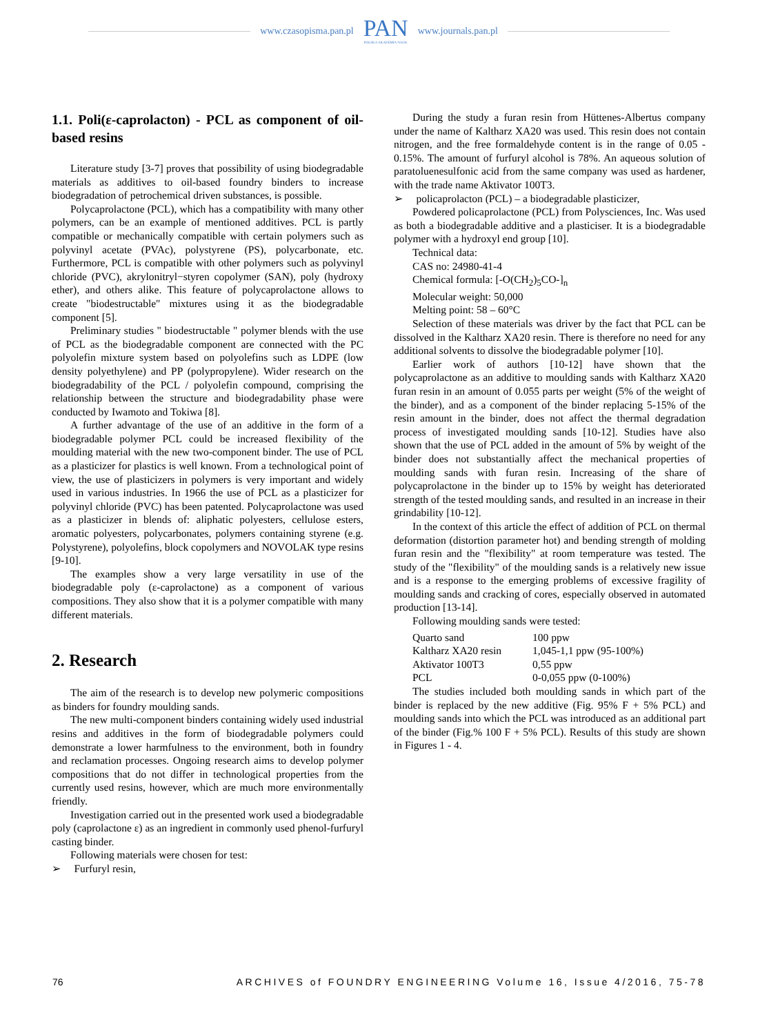www.czasopisma.pan.pl
PAN
POLSKA AKADEMIA NAUK
www.journals.pan.pl
1.1. Poli(ε-caprolacton) - PCL as component of oil-based resins
Literature study [3-7] proves that possibility of using biodegradable materials as additives to oil-based foundry binders to increase biodegradation of petrochemical driven substances, is possible.
Polycaprolactone (PCL), which has a compatibility with many other polymers, can be an example of mentioned additives. PCL is partly compatible or mechanically compatible with certain polymers such as polyvinyl acetate (PVAc), polystyrene (PS), polycarbonate, etc. Furthermore, PCL is compatible with other polymers such as polyvinyl chloride (PVC), akrylonitryl−styren copolymer (SAN), poly (hydroxy ether), and others alike. This feature of polycaprolactone allows to create "biodestructable" mixtures using it as the biodegradable component [5].
Preliminary studies " biodestructable " polymer blends with the use of PCL as the biodegradable component are connected with the PC polyolefin mixture system based on polyolefins such as LDPE (low density polyethylene) and PP (polypropylene). Wider research on the biodegradability of the PCL / polyolefin compound, comprising the relationship between the structure and biodegradability phase were conducted by Iwamoto and Tokiwa [8].
A further advantage of the use of an additive in the form of a biodegradable polymer PCL could be increased flexibility of the moulding material with the new two-component binder. The use of PCL as a plasticizer for plastics is well known. From a technological point of view, the use of plasticizers in polymers is very important and widely used in various industries. In 1966 the use of PCL as a plasticizer for polyvinyl chloride (PVC) has been patented. Polycaprolactone was used as a plasticizer in blends of: aliphatic polyesters, cellulose esters, aromatic polyesters, polycarbonates, polymers containing styrene (e.g. Polystyrene), polyolefins, block copolymers and NOVOLAK type resins [9-10].
The examples show a very large versatility in use of the biodegradable poly (ε-caprolactone) as a component of various compositions. They also show that it is a polymer compatible with many different materials.
2. Research
The aim of the research is to develop new polymeric compositions as binders for foundry moulding sands.
The new multi-component binders containing widely used industrial resins and additives in the form of biodegradable polymers could demonstrate a lower harmfulness to the environment, both in foundry and reclamation processes. Ongoing research aims to develop polymer compositions that do not differ in technological properties from the currently used resins, however, which are much more environmentally friendly.
Investigation carried out in the presented work used a biodegradable poly (caprolactone ε) as an ingredient in commonly used phenol-furfuryl casting binder.
Following materials were chosen for test:
➢ Furfuryl resin,
During the study a furan resin from Hüttenes-Albertus company under the name of Kaltharz XA20 was used. This resin does not contain nitrogen, and the free formaldehyde content is in the range of 0.05 - 0.15%. The amount of furfuryl alcohol is 78%. An aqueous solution of paratoluenesulfonic acid from the same company was used as hardener, with the trade name Aktivator 100T3.
➢ policaprolacton (PCL) – a biodegradable plasticizer,
Powdered policaprolactone (PCL) from Polysciences, Inc. Was used as both a biodegradable additive and a plasticiser. It is a biodegradable polymer with a hydroxyl end group [10].
Technical data:
CAS no: 24980-41-4
Chemical formula: [-O(CH<sub>2</sub>)<sub>5</sub>CO-]<sub>n</sub>
Molecular weight: 50,000
Melting point: 58 – 60°C
Selection of these materials was driver by the fact that PCL can be dissolved in the Kaltharz XA20 resin. There is therefore no need for any additional solvents to dissolve the biodegradable polymer [10].
Earlier work of authors [10-12] have shown that the polycaprolactone as an additive to moulding sands with Kaltharz XA20 furan resin in an amount of 0.055 parts per weight (5% of the weight of the binder), and as a component of the binder replacing 5-15% of the resin amount in the binder, does not affect the thermal degradation process of investigated moulding sands [10-12]. Studies have also shown that the use of PCL added in the amount of 5% by weight of the binder does not substantially affect the mechanical properties of moulding sands with furan resin. Increasing of the share of polycaprolactone in the binder up to 15% by weight has deteriorated strength of the tested moulding sands, and resulted in an increase in their grindability [10-12].
In the context of this article the effect of addition of PCL on thermal deformation (distortion parameter hot) and bending strength of molding furan resin and the "flexibility" at room temperature was tested. The study of the "flexibility" of the moulding sands is a relatively new issue and is a response to the emerging problems of excessive fragility of moulding sands and cracking of cores, especially observed in automated production [13-14].
Following moulding sands were tested:
| Quarto sand | 100 ppw |
| Kaltharz XA20 resin | 1,045-1,1 ppw (95-100%) |
| Aktivator 100T3 | 0,55 ppw |
| PCL | 0-0,055 ppw (0-100%) |
The studies included both moulding sands in which part of the binder is replaced by the new additive (Fig. 95% F + 5% PCL) and moulding sands into which the PCL was introduced as an additional part of the binder (Fig.% 100 F + 5% PCL). Results of this study are shown in Figures 1 - 4.
76 ARCHIVES of FOUNDRY ENGINEERING Volume 16, Issue 4/2016, 75-78